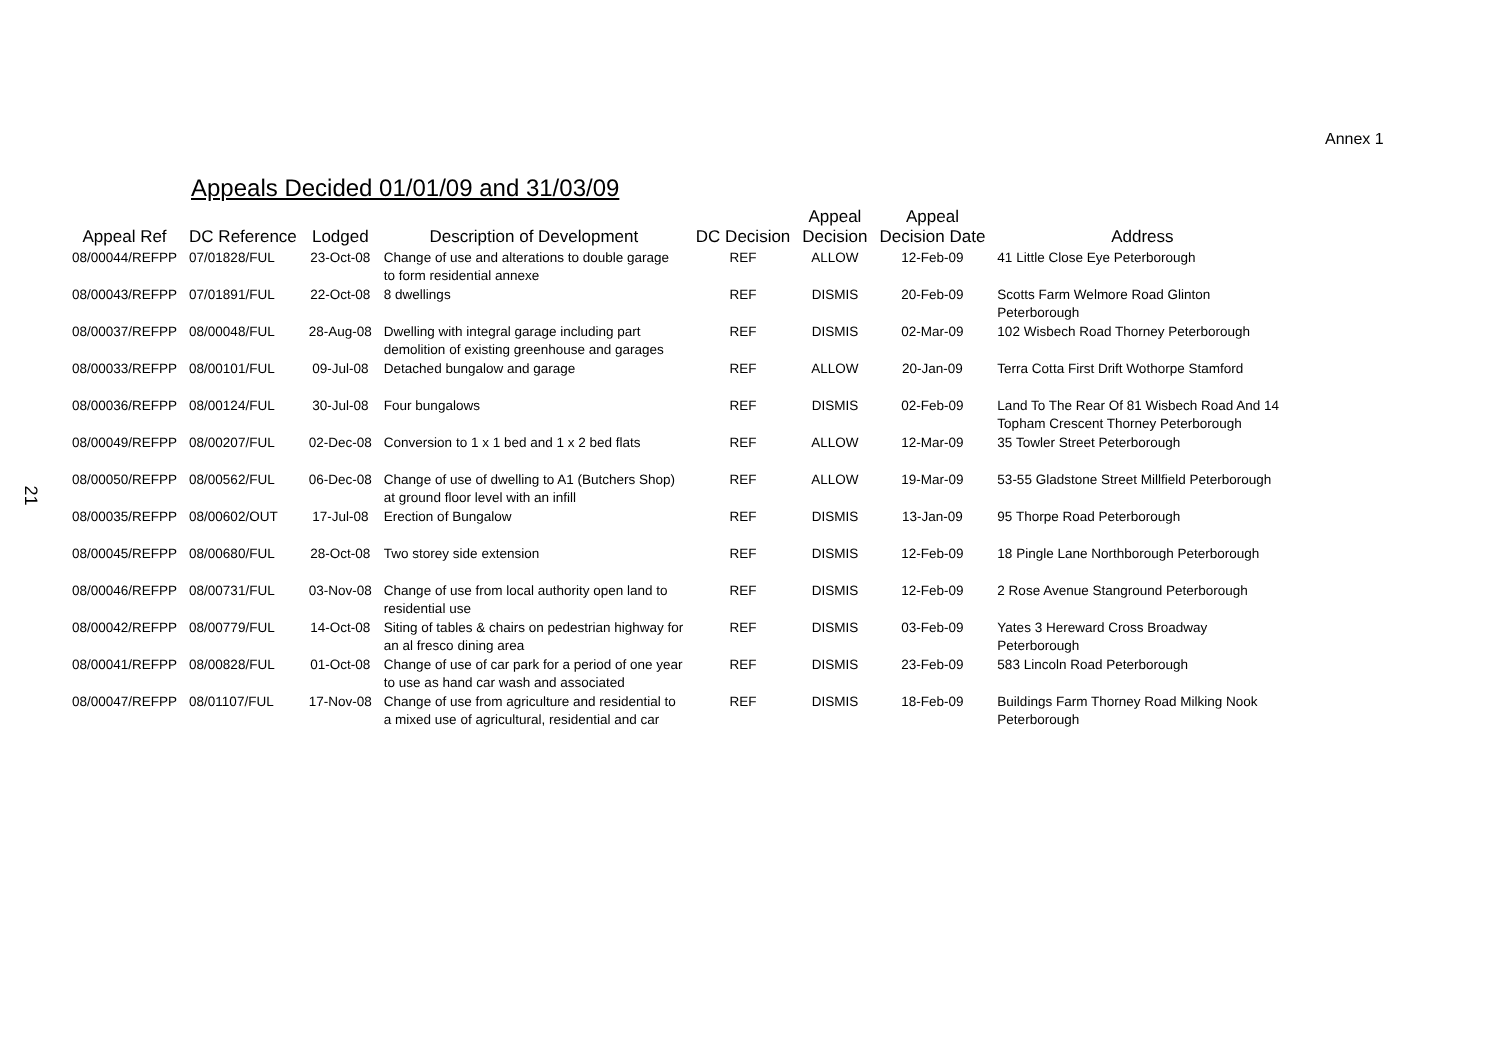Annex 1
Appeals Decided 01/01/09 and 31/03/09
21
| Appeal Ref | DC Reference | Lodged | Description of Development | DC Decision | Appeal Decision | Appeal Decision Date | Address |
| --- | --- | --- | --- | --- | --- | --- | --- |
| 08/00044/REFPP | 07/01828/FUL | 23-Oct-08 | Change of use and alterations to double garage to form residential annexe | REF | ALLOW | 12-Feb-09 | 41 Little Close Eye Peterborough |
| 08/00043/REFPP | 07/01891/FUL | 22-Oct-08 | 8 dwellings | REF | DISMIS | 20-Feb-09 | Scotts Farm Welmore Road Glinton Peterborough |
| 08/00037/REFPP | 08/00048/FUL | 28-Aug-08 | Dwelling with integral garage including part demolition of existing greenhouse and garages | REF | DISMIS | 02-Mar-09 | 102 Wisbech Road Thorney Peterborough |
| 08/00033/REFPP | 08/00101/FUL | 09-Jul-08 | Detached bungalow and garage | REF | ALLOW | 20-Jan-09 | Terra Cotta First Drift Wothorpe Stamford |
| 08/00036/REFPP | 08/00124/FUL | 30-Jul-08 | Four bungalows | REF | DISMIS | 02-Feb-09 | Land To The Rear Of 81 Wisbech Road And 14 Topham Crescent Thorney Peterborough |
| 08/00049/REFPP | 08/00207/FUL | 02-Dec-08 | Conversion to 1 x 1 bed and 1 x 2 bed flats | REF | ALLOW | 12-Mar-09 | 35 Towler Street Peterborough |
| 08/00050/REFPP | 08/00562/FUL | 06-Dec-08 | Change of use of dwelling to A1 (Butchers Shop) at ground floor level with an infill | REF | ALLOW | 19-Mar-09 | 53-55 Gladstone Street Millfield Peterborough |
| 08/00035/REFPP | 08/00602/OUT | 17-Jul-08 | Erection of Bungalow | REF | DISMIS | 13-Jan-09 | 95 Thorpe Road Peterborough |
| 08/00045/REFPP | 08/00680/FUL | 28-Oct-08 | Two storey side extension | REF | DISMIS | 12-Feb-09 | 18 Pingle Lane Northborough Peterborough |
| 08/00046/REFPP | 08/00731/FUL | 03-Nov-08 | Change of use from local authority open land to residential use | REF | DISMIS | 12-Feb-09 | 2 Rose Avenue Stanground Peterborough |
| 08/00042/REFPP | 08/00779/FUL | 14-Oct-08 | Siting of tables & chairs on pedestrian highway for an al fresco dining area | REF | DISMIS | 03-Feb-09 | Yates 3 Hereward Cross Broadway Peterborough |
| 08/00041/REFPP | 08/00828/FUL | 01-Oct-08 | Change of use of car park for a period of one year to use as hand car wash and associated | REF | DISMIS | 23-Feb-09 | 583 Lincoln Road Peterborough |
| 08/00047/REFPP | 08/01107/FUL | 17-Nov-08 | Change of use from agriculture and residential to a mixed use of agricultural, residential and car | REF | DISMIS | 18-Feb-09 | Buildings Farm Thorney Road Milking Nook Peterborough |